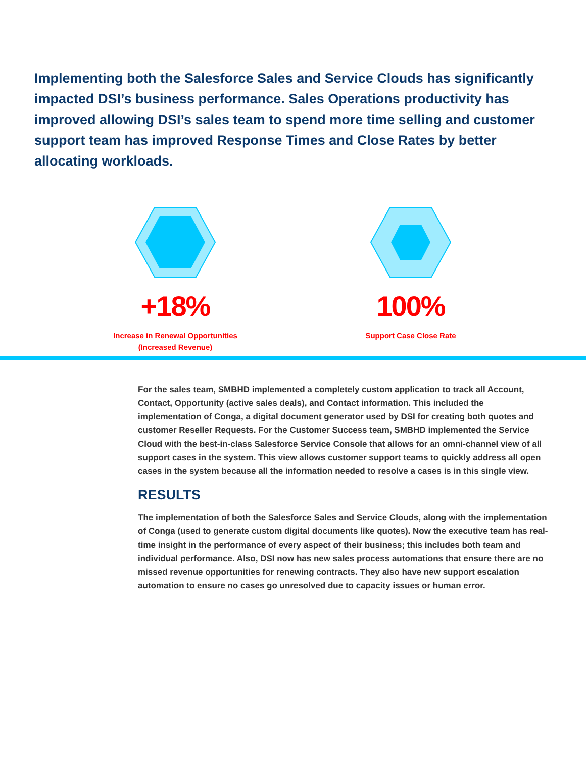Implementing both the Salesforce Sales and Service Clouds has significantly impacted DSI’s business performance. Sales Operations productivity has improved allowing DSI’s sales team to spend more time selling and customer support team has improved Response Times and Close Rates by better allocating workloads.
+18%
Increase in Renewal Opportunities
(Increased Revenue)
100%
Support Case Close Rate
For the sales team, SMBHD implemented a completely custom application to track all Account, Contact, Opportunity (active sales deals), and Contact information. This included the implementation of Conga, a digital document generator used by DSI for creating both quotes and customer Reseller Requests. For the Customer Success team, SMBHD implemented the Service Cloud with the best-in-class Salesforce Service Console that allows for an omni-channel view of all support cases in the system. This view allows customer support teams to quickly address all open cases in the system because all the information needed to resolve a cases is in this single view.
RESULTS
The implementation of both the Salesforce Sales and Service Clouds, along with the implementation of Conga (used to generate custom digital documents like quotes). Now the executive team has real-time insight in the performance of every aspect of their business; this includes both team and individual performance. Also, DSI now has new sales process automations that ensure there are no missed revenue opportunities for renewing contracts. They also have new support escalation automation to ensure no cases go unresolved due to capacity issues or human error.